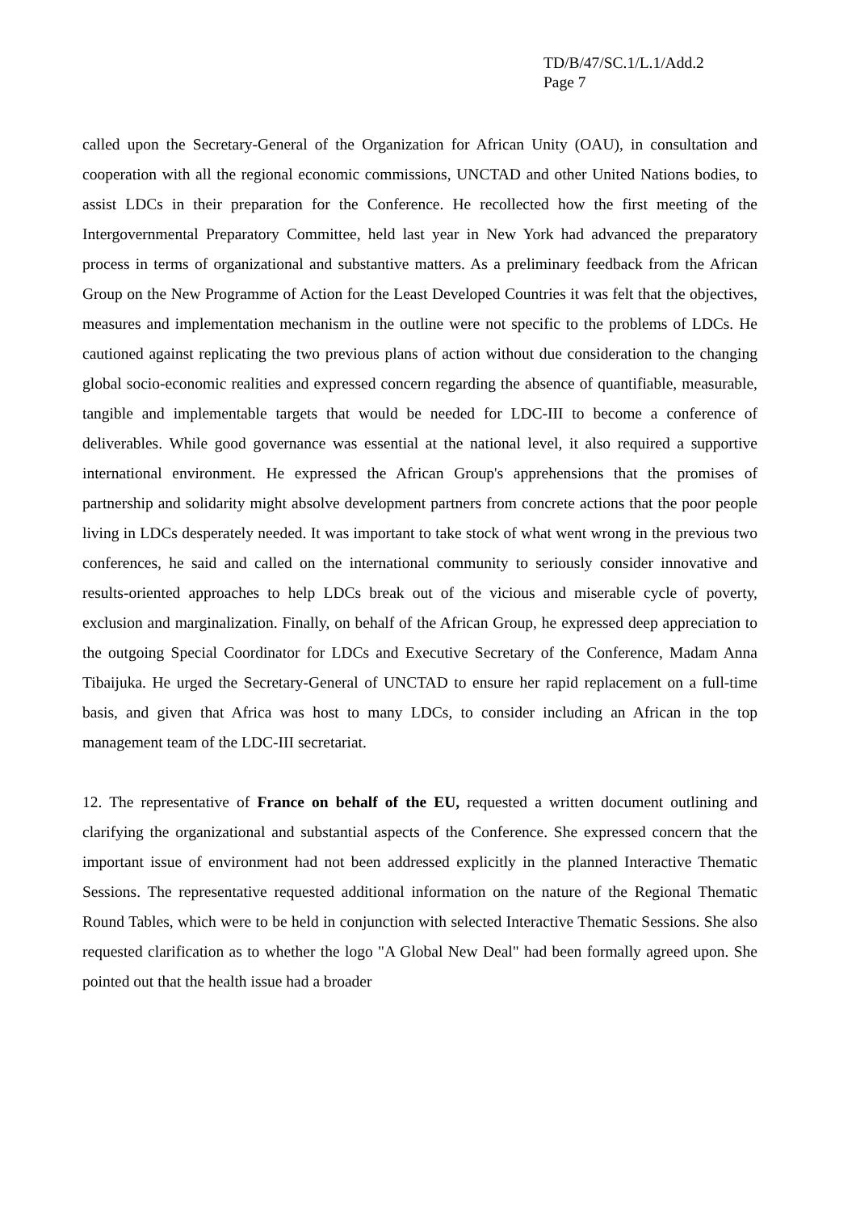TD/B/47/SC.1/L.1/Add.2
Page 7
called upon the Secretary-General of the Organization for African Unity (OAU), in consultation and cooperation with all the regional economic commissions, UNCTAD and other United Nations bodies, to assist LDCs in their preparation for the Conference. He recollected how the first meeting of the Intergovernmental Preparatory Committee, held last year in New York had advanced the preparatory process in terms of organizational and substantive matters. As a preliminary feedback from the African Group on the New Programme of Action for the Least Developed Countries it was felt that the objectives, measures and implementation mechanism in the outline were not specific to the problems of LDCs. He cautioned against replicating the two previous plans of action without due consideration to the changing global socio-economic realities and expressed concern regarding the absence of quantifiable, measurable, tangible and implementable targets that would be needed for LDC-III to become a conference of deliverables. While good governance was essential at the national level, it also required a supportive international environment. He expressed the African Group's apprehensions that the promises of partnership and solidarity might absolve development partners from concrete actions that the poor people living in LDCs desperately needed. It was important to take stock of what went wrong in the previous two conferences, he said and called on the international community to seriously consider innovative and results-oriented approaches to help LDCs break out of the vicious and miserable cycle of poverty, exclusion and marginalization. Finally, on behalf of the African Group, he expressed deep appreciation to the outgoing Special Coordinator for LDCs and Executive Secretary of the Conference, Madam Anna Tibaijuka. He urged the Secretary-General of UNCTAD to ensure her rapid replacement on a full-time basis, and given that Africa was host to many LDCs, to consider including an African in the top management team of the LDC-III secretariat.
12. The representative of France on behalf of the EU, requested a written document outlining and clarifying the organizational and substantial aspects of the Conference. She expressed concern that the important issue of environment had not been addressed explicitly in the planned Interactive Thematic Sessions. The representative requested additional information on the nature of the Regional Thematic Round Tables, which were to be held in conjunction with selected Interactive Thematic Sessions. She also requested clarification as to whether the logo "A Global New Deal" had been formally agreed upon. She pointed out that the health issue had a broader